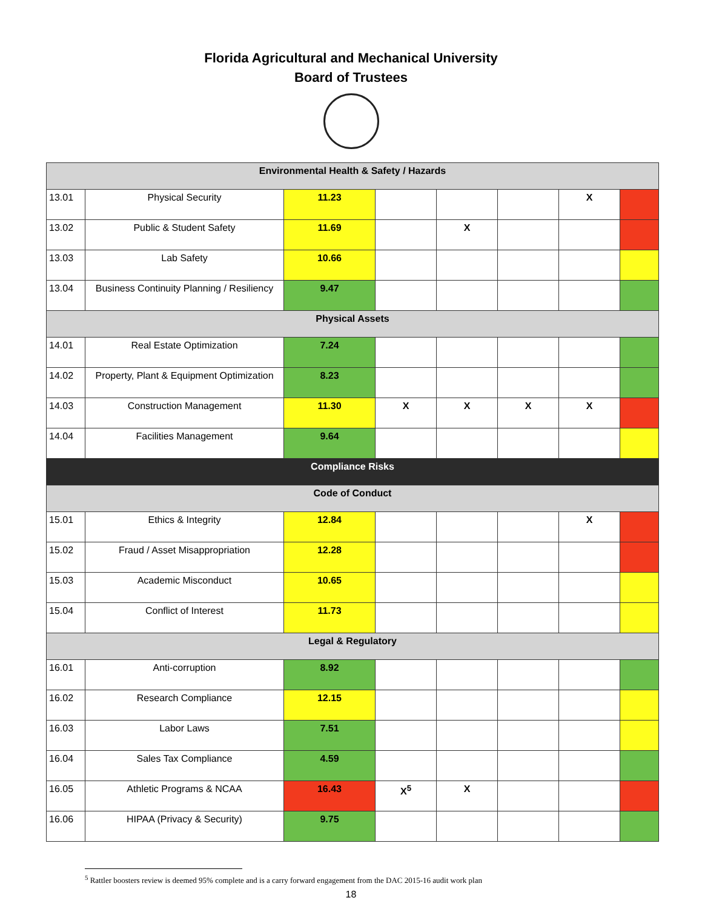Florida Agricultural and Mechanical University
Board of Trustees
| Environmental Health & Safety / Hazards | | | | | | | |
| 13.01 | Physical Security | 11.23 | | | | X | |
| 13.02 | Public & Student Safety | 11.69 | | X | | | |
| 13.03 | Lab Safety | 10.66 | | | | | |
| 13.04 | Business Continuity Planning / Resiliency | 9.47 | | | | | |
| Physical Assets | | | | | | | |
| 14.01 | Real Estate Optimization | 7.24 | | | | | |
| 14.02 | Property, Plant & Equipment Optimization | 8.23 | | | | | |
| 14.03 | Construction Management | 11.30 | X | X | X | X | |
| 14.04 | Facilities Management | 9.64 | | | | | |
| Compliance Risks | | | | | | | |
| Code of Conduct | | | | | | | |
| 15.01 | Ethics & Integrity | 12.84 | | | | X | |
| 15.02 | Fraud / Asset Misappropriation | 12.28 | | | | | |
| 15.03 | Academic Misconduct | 10.65 | | | | | |
| 15.04 | Conflict of Interest | 11.73 | | | | | |
| Legal & Regulatory | | | | | | | |
| 16.01 | Anti-corruption | 8.92 | | | | | |
| 16.02 | Research Compliance | 12.15 | | | | | |
| 16.03 | Labor Laws | 7.51 | | | | | |
| 16.04 | Sales Tax Compliance | 4.59 | | | | | |
| 16.05 | Athletic Programs & NCAA | 16.43 | X<sup>5</sup> | X | | | |
| 16.06 | HIPAA (Privacy & Security) | 9.75 | | | | | |
<sup>5</sup> Rattler boosters review is deemed 95% complete and is a carry forward engagement from the DAC 2015-16 audit work plan
18